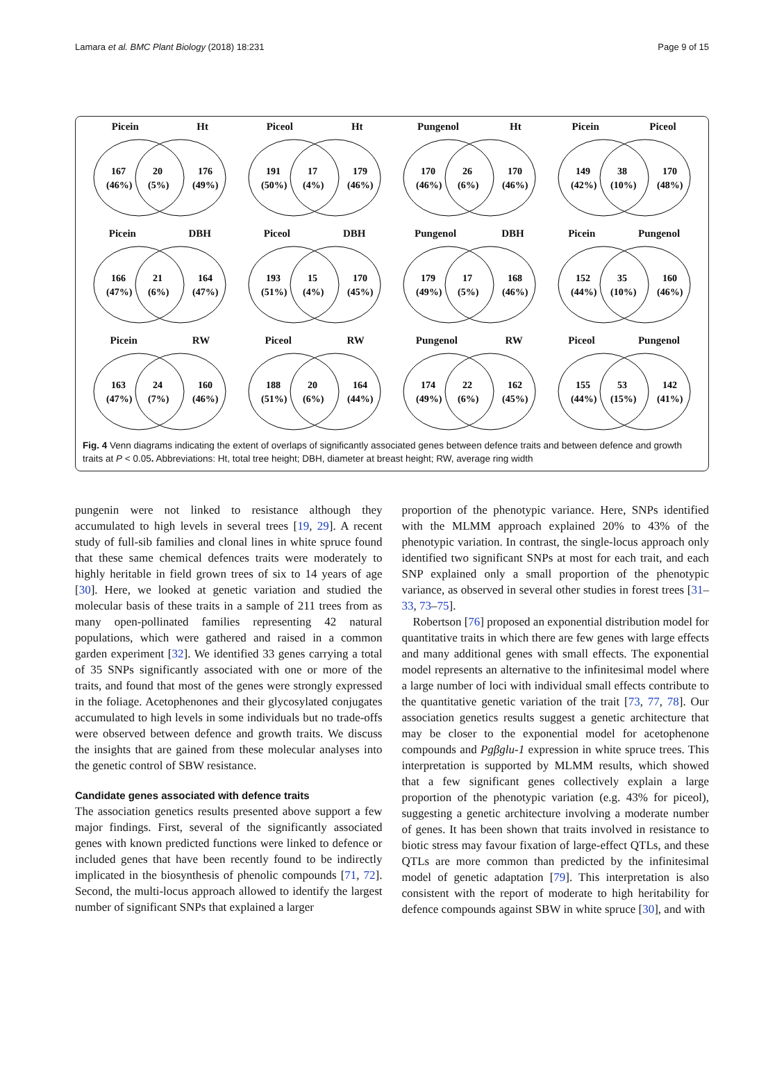Lamara et al. BMC Plant Biology (2018) 18:231 Page 9 of 15
Picein Ht
167
(46%)
20
(5%)
176
(49%)
Piceol Ht
191
(50%)
17
(4%)
179
(46%)
Pungenol Ht
170
(46%)
26
(6%)
170
(46%)
Picein Piceol
149
(42%)
38
(10%)
170
(48%)
Picein DBH
166
(47%)
21
(6%)
164
(47%)
Piceol DBH
193
(51%)
15
(4%)
170
(45%)
Pungenol DBH
179
(49%)
17
(5%)
168
(46%)
Picein Pungenol
152
(44%)
35
(10%)
160
(46%)
Picein RW
163
(47%)
24
(7%)
160
(46%)
Piceol RW
188
(51%)
20
(6%)
164
(44%)
Pungenol RW
174
(49%)
22
(6%)
162
(45%)
Piceol Pungenol
155
(44%)
53
(15%)
142
(41%)
Fig. 4 Venn diagrams indicating the extent of overlaps of significantly associated genes between defence traits and between defence and growth traits at P < 0.05. Abbreviations: Ht, total tree height; DBH, diameter at breast height; RW, average ring width
pungenin were not linked to resistance although they accumulated to high levels in several trees [19, 29]. A recent study of full-sib families and clonal lines in white spruce found that these same chemical defences traits were moderately to highly heritable in field grown trees of six to 14 years of age [30]. Here, we looked at genetic variation and studied the molecular basis of these traits in a sample of 211 trees from as many open-pollinated families representing 42 natural populations, which were gathered and raised in a common garden experiment [32]. We identified 33 genes carrying a total of 35 SNPs significantly associated with one or more of the traits, and found that most of the genes were strongly expressed in the foliage. Acetophenones and their glycosylated conjugates accumulated to high levels in some individuals but no trade-offs were observed between defence and growth traits. We discuss the insights that are gained from these molecular analyses into the genetic control of SBW resistance.
Candidate genes associated with defence traits
The association genetics results presented above support a few major findings. First, several of the significantly associated genes with known predicted functions were linked to defence or included genes that have been recently found to be indirectly implicated in the biosynthesis of phenolic compounds [71, 72]. Second, the multi-locus approach allowed to identify the largest number of significant SNPs that explained a larger
proportion of the phenotypic variance. Here, SNPs identified with the MLMM approach explained 20% to 43% of the phenotypic variation. In contrast, the single-locus approach only identified two significant SNPs at most for each trait, and each SNP explained only a small proportion of the phenotypic variance, as observed in several other studies in forest trees [31–33, 73–75].
Robertson [76] proposed an exponential distribution model for quantitative traits in which there are few genes with large effects and many additional genes with small effects. The exponential model represents an alternative to the infinitesimal model where a large number of loci with individual small effects contribute to the quantitative genetic variation of the trait [73, 77, 78]. Our association genetics results suggest a genetic architecture that may be closer to the exponential model for acetophenone compounds and Pgβglu-1 expression in white spruce trees. This interpretation is supported by MLMM results, which showed that a few significant genes collectively explain a large proportion of the phenotypic variation (e.g. 43% for piceol), suggesting a genetic architecture involving a moderate number of genes. It has been shown that traits involved in resistance to biotic stress may favour fixation of large-effect QTLs, and these QTLs are more common than predicted by the infinitesimal model of genetic adaptation [79]. This interpretation is also consistent with the report of moderate to high heritability for defence compounds against SBW in white spruce [30], and with